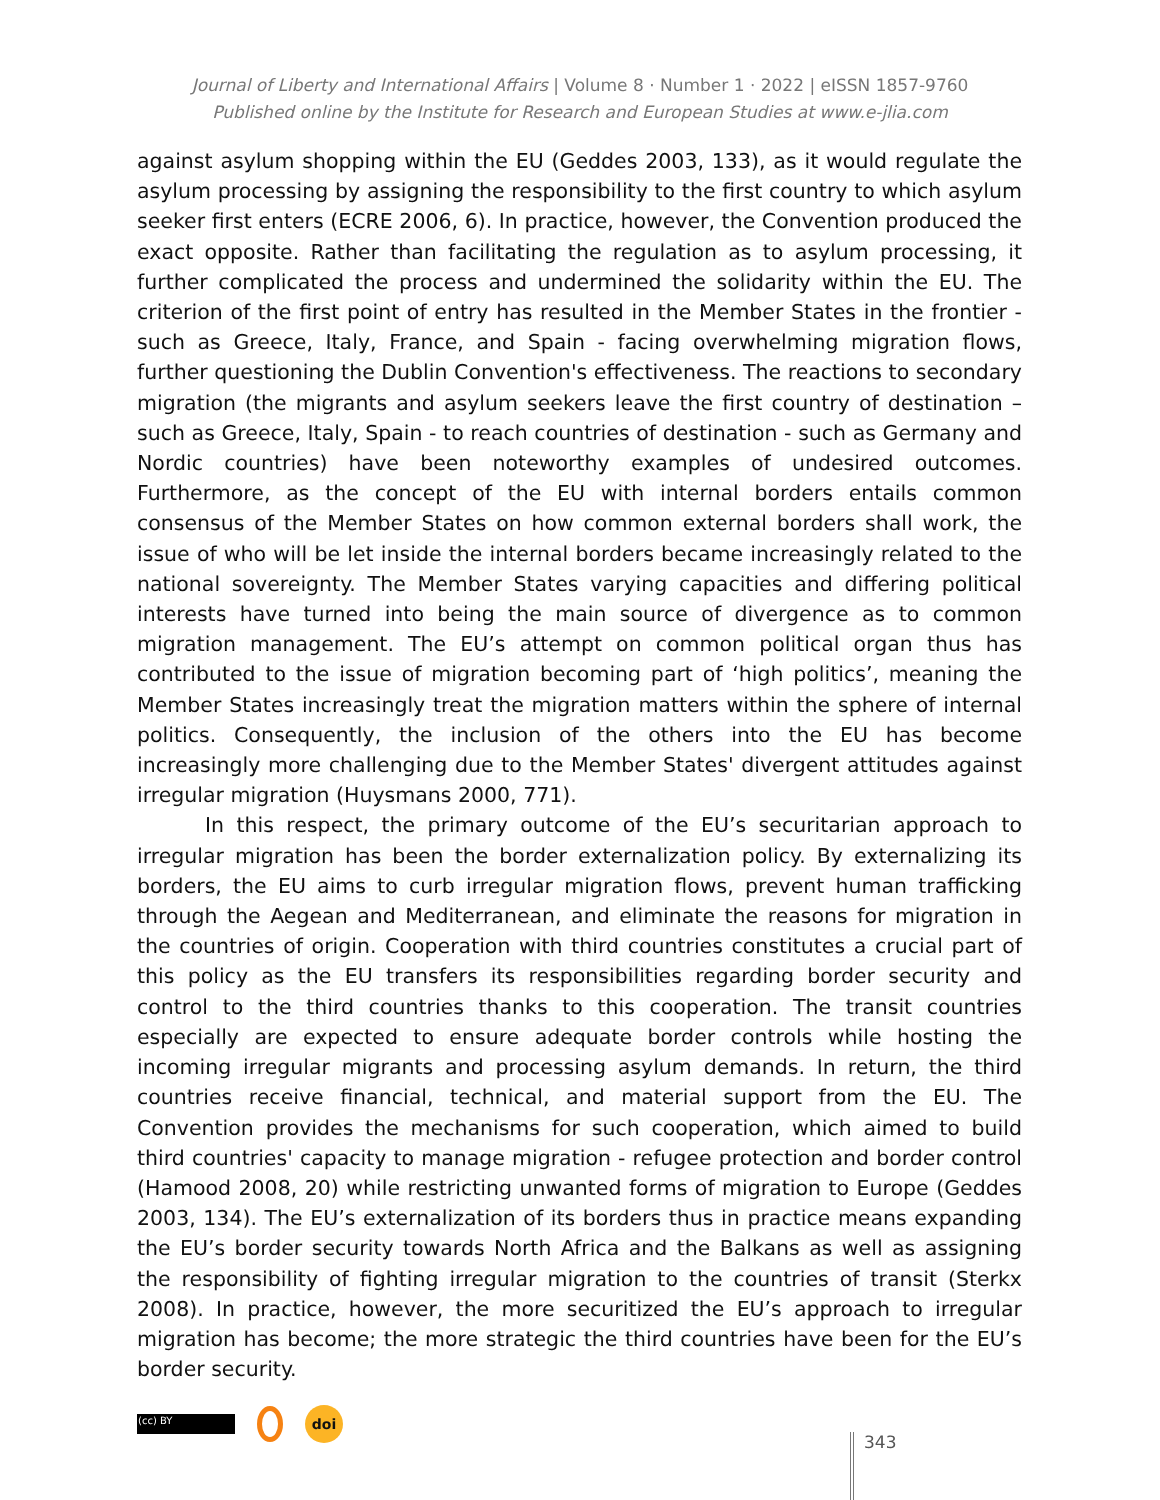Journal of Liberty and International Affairs | Volume 8 · Number 1 · 2022 | eISSN 1857-9760
Published online by the Institute for Research and European Studies at www.e-jlia.com
against asylum shopping within the EU (Geddes 2003, 133), as it would regulate the asylum processing by assigning the responsibility to the first country to which asylum seeker first enters (ECRE 2006, 6). In practice, however, the Convention produced the exact opposite. Rather than facilitating the regulation as to asylum processing, it further complicated the process and undermined the solidarity within the EU. The criterion of the first point of entry has resulted in the Member States in the frontier - such as Greece, Italy, France, and Spain - facing overwhelming migration flows, further questioning the Dublin Convention's effectiveness. The reactions to secondary migration (the migrants and asylum seekers leave the first country of destination – such as Greece, Italy, Spain - to reach countries of destination - such as Germany and Nordic countries) have been noteworthy examples of undesired outcomes. Furthermore, as the concept of the EU with internal borders entails common consensus of the Member States on how common external borders shall work, the issue of who will be let inside the internal borders became increasingly related to the national sovereignty. The Member States varying capacities and differing political interests have turned into being the main source of divergence as to common migration management. The EU’s attempt on common political organ thus has contributed to the issue of migration becoming part of ‘high politics’, meaning the Member States increasingly treat the migration matters within the sphere of internal politics. Consequently, the inclusion of the others into the EU has become increasingly more challenging due to the Member States' divergent attitudes against irregular migration (Huysmans 2000, 771).
In this respect, the primary outcome of the EU’s securitarian approach to irregular migration has been the border externalization policy. By externalizing its borders, the EU aims to curb irregular migration flows, prevent human trafficking through the Aegean and Mediterranean, and eliminate the reasons for migration in the countries of origin. Cooperation with third countries constitutes a crucial part of this policy as the EU transfers its responsibilities regarding border security and control to the third countries thanks to this cooperation. The transit countries especially are expected to ensure adequate border controls while hosting the incoming irregular migrants and processing asylum demands. In return, the third countries receive financial, technical, and material support from the EU. The Convention provides the mechanisms for such cooperation, which aimed to build third countries' capacity to manage migration - refugee protection and border control (Hamood 2008, 20) while restricting unwanted forms of migration to Europe (Geddes 2003, 134). The EU’s externalization of its borders thus in practice means expanding the EU’s border security towards North Africa and the Balkans as well as assigning the responsibility of fighting irregular migration to the countries of transit (Sterkx 2008). In practice, however, the more securitized the EU’s approach to irregular migration has become; the more strategic the third countries have been for the EU’s border security.
(cc) BY
doi
343